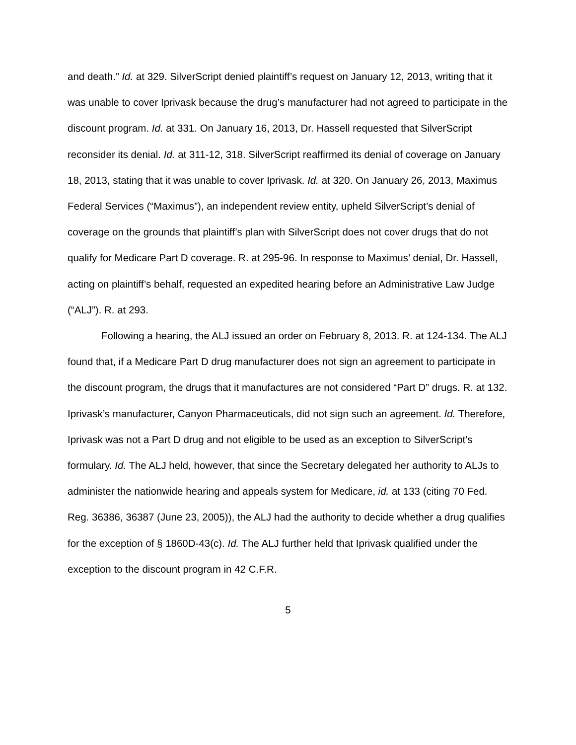and death.” Id. at 329. SilverScript denied plaintiff’s request on January 12, 2013, writing that it was unable to cover Iprivask because the drug’s manufacturer had not agreed to participate in the discount program. Id. at 331. On January 16, 2013, Dr. Hassell requested that SilverScript reconsider its denial. Id. at 311-12, 318. SilverScript reaffirmed its denial of coverage on January 18, 2013, stating that it was unable to cover Iprivask. Id. at 320. On January 26, 2013, Maximus Federal Services (“Maximus”), an independent review entity, upheld SilverScript’s denial of coverage on the grounds that plaintiff’s plan with SilverScript does not cover drugs that do not qualify for Medicare Part D coverage. R. at 295-96. In response to Maximus’ denial, Dr. Hassell, acting on plaintiff’s behalf, requested an expedited hearing before an Administrative Law Judge (“ALJ”). R. at 293.
Following a hearing, the ALJ issued an order on February 8, 2013. R. at 124-134. The ALJ found that, if a Medicare Part D drug manufacturer does not sign an agreement to participate in the discount program, the drugs that it manufactures are not considered “Part D” drugs. R. at 132. Iprivask’s manufacturer, Canyon Pharmaceuticals, did not sign such an agreement. Id. Therefore, Iprivask was not a Part D drug and not eligible to be used as an exception to SilverScript’s formulary. Id. The ALJ held, however, that since the Secretary delegated her authority to ALJs to administer the nationwide hearing and appeals system for Medicare, id. at 133 (citing 70 Fed. Reg. 36386, 36387 (June 23, 2005)), the ALJ had the authority to decide whether a drug qualifies for the exception of § 1860D-43(c). Id. The ALJ further held that Iprivask qualified under the exception to the discount program in 42 C.F.R.
5